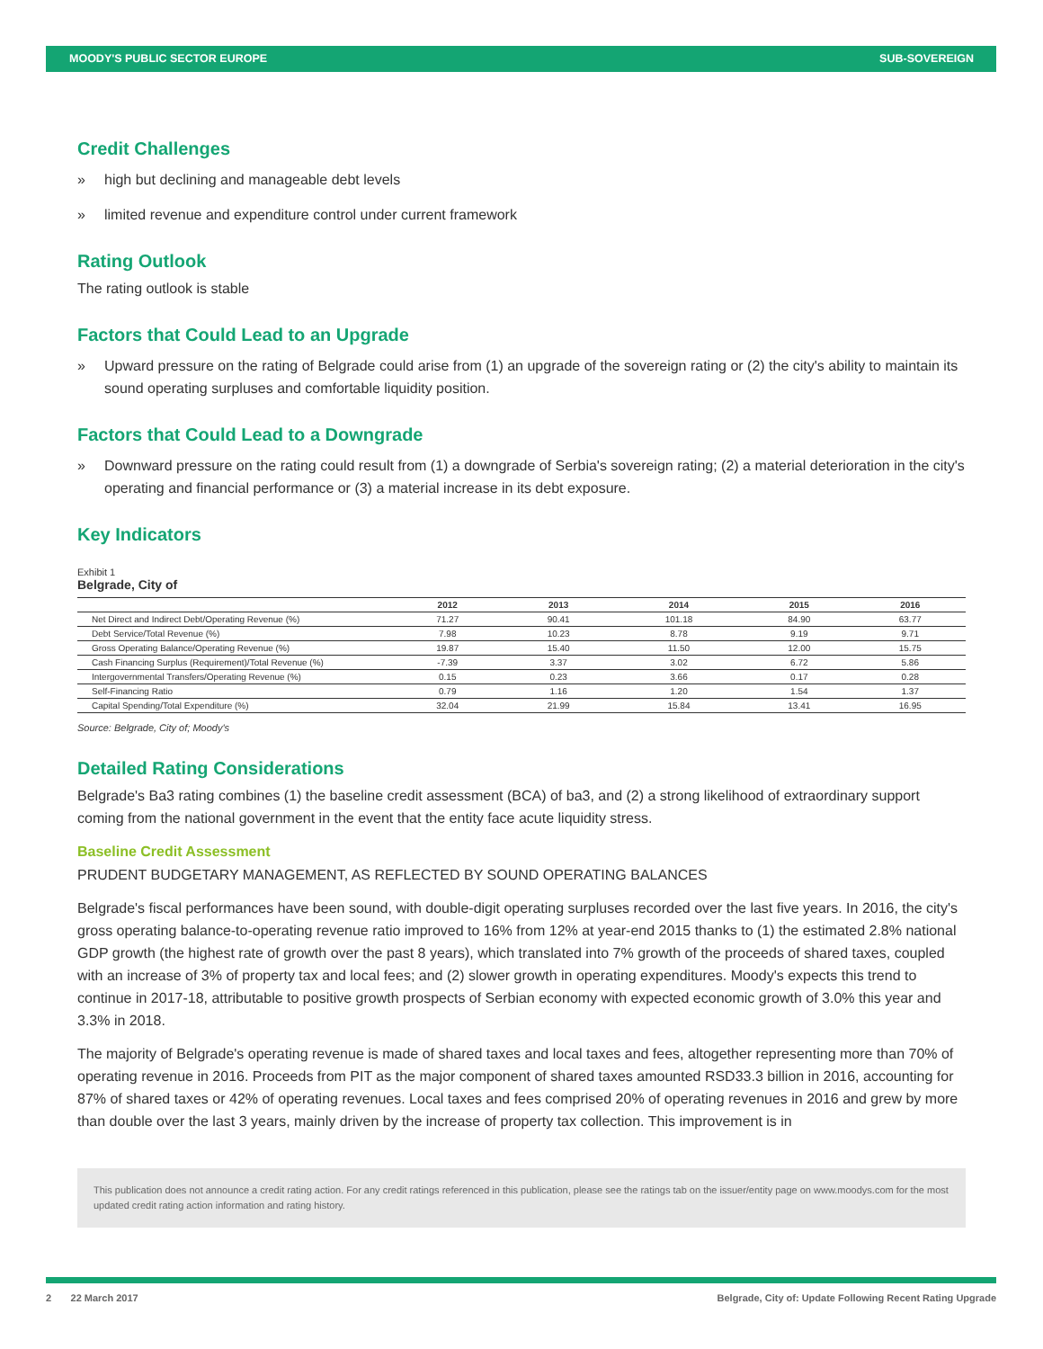MOODY'S PUBLIC SECTOR EUROPE SUB-SOVEREIGN
Credit Challenges
» high but declining and manageable debt levels
» limited revenue and expenditure control under current framework
Rating Outlook
The rating outlook is stable
Factors that Could Lead to an Upgrade
» Upward pressure on the rating of Belgrade could arise from (1) an upgrade of the sovereign rating or (2) the city's ability to maintain its sound operating surpluses and comfortable liquidity position.
Factors that Could Lead to a Downgrade
» Downward pressure on the rating could result from (1) a downgrade of Serbia's sovereign rating; (2) a material deterioration in the city's operating and financial performance or (3) a material increase in its debt exposure.
Key Indicators
Exhibit 1
Belgrade, City of
| | 2012 | 2013 | 2014 | 2015 | 2016 |
| --- | --- | --- | --- | --- | --- |
| Net Direct and Indirect Debt/Operating Revenue (%) | 71.27 | 90.41 | 101.18 | 84.90 | 63.77 |
| Debt Service/Total Revenue (%) | 7.98 | 10.23 | 8.78 | 9.19 | 9.71 |
| Gross Operating Balance/Operating Revenue (%) | 19.87 | 15.40 | 11.50 | 12.00 | 15.75 |
| Cash Financing Surplus (Requirement)/Total Revenue (%) | -7.39 | 3.37 | 3.02 | 6.72 | 5.86 |
| Intergovernmental Transfers/Operating Revenue (%) | 0.15 | 0.23 | 3.66 | 0.17 | 0.28 |
| Self-Financing Ratio | 0.79 | 1.16 | 1.20 | 1.54 | 1.37 |
| Capital Spending/Total Expenditure (%) | 32.04 | 21.99 | 15.84 | 13.41 | 16.95 |
Source: Belgrade, City of; Moody's
Detailed Rating Considerations
Belgrade's Ba3 rating combines (1) the baseline credit assessment (BCA) of ba3, and (2) a strong likelihood of extraordinary support coming from the national government in the event that the entity face acute liquidity stress.
Baseline Credit Assessment
PRUDENT BUDGETARY MANAGEMENT, AS REFLECTED BY SOUND OPERATING BALANCES
Belgrade's fiscal performances have been sound, with double-digit operating surpluses recorded over the last five years. In 2016, the city's gross operating balance-to-operating revenue ratio improved to 16% from 12% at year-end 2015 thanks to (1) the estimated 2.8% national GDP growth (the highest rate of growth over the past 8 years), which translated into 7% growth of the proceeds of shared taxes, coupled with an increase of 3% of property tax and local fees; and (2) slower growth in operating expenditures. Moody's expects this trend to continue in 2017-18, attributable to positive growth prospects of Serbian economy with expected economic growth of 3.0% this year and 3.3% in 2018.
The majority of Belgrade's operating revenue is made of shared taxes and local taxes and fees, altogether representing more than 70% of operating revenue in 2016. Proceeds from PIT as the major component of shared taxes amounted RSD33.3 billion in 2016, accounting for 87% of shared taxes or 42% of operating revenues. Local taxes and fees comprised 20% of operating revenues in 2016 and grew by more than double over the last 3 years, mainly driven by the increase of property tax collection. This improvement is in
This publication does not announce a credit rating action. For any credit ratings referenced in this publication, please see the ratings tab on the issuer/entity page on www.moodys.com for the most updated credit rating action information and rating history.
2 22 March 2017 Belgrade, City of: Update Following Recent Rating Upgrade